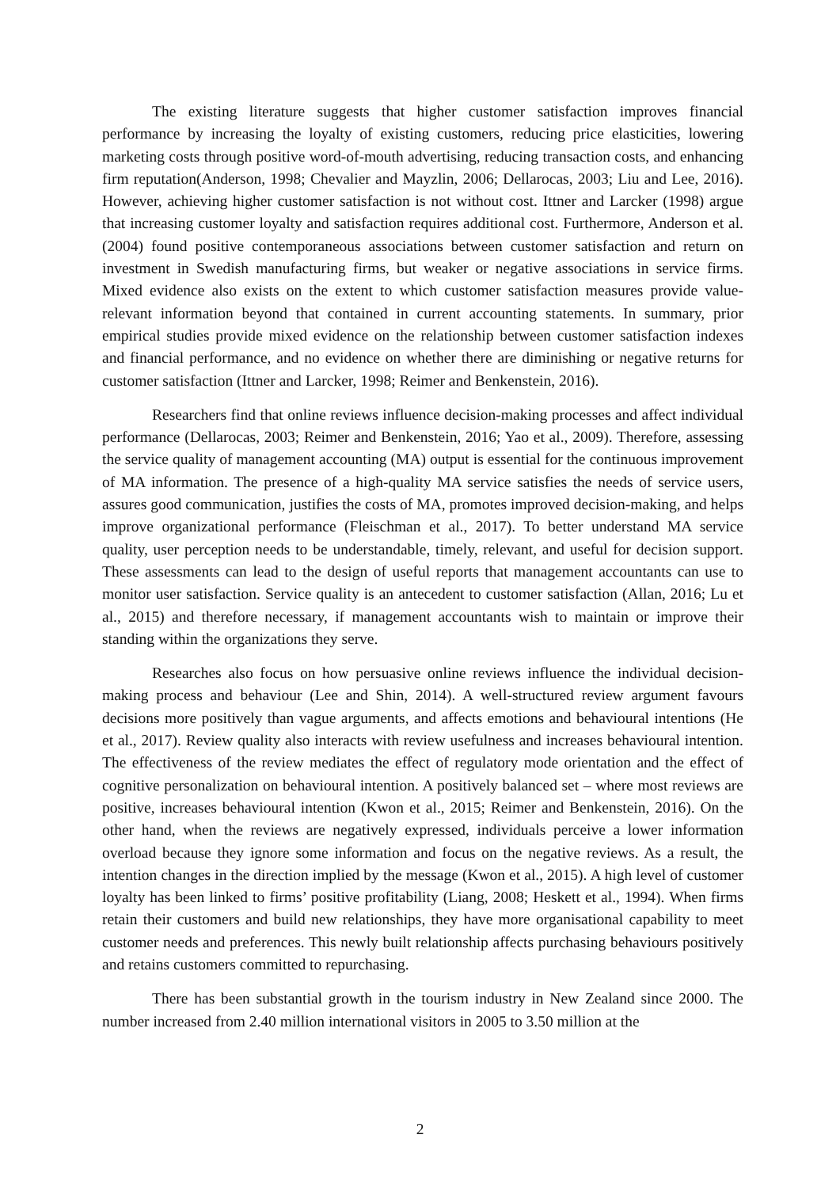The existing literature suggests that higher customer satisfaction improves financial performance by increasing the loyalty of existing customers, reducing price elasticities, lowering marketing costs through positive word-of-mouth advertising, reducing transaction costs, and enhancing firm reputation(Anderson, 1998; Chevalier and Mayzlin, 2006; Dellarocas, 2003; Liu and Lee, 2016). However, achieving higher customer satisfaction is not without cost. Ittner and Larcker (1998) argue that increasing customer loyalty and satisfaction requires additional cost. Furthermore, Anderson et al. (2004) found positive contemporaneous associations between customer satisfaction and return on investment in Swedish manufacturing firms, but weaker or negative associations in service firms. Mixed evidence also exists on the extent to which customer satisfaction measures provide value-relevant information beyond that contained in current accounting statements. In summary, prior empirical studies provide mixed evidence on the relationship between customer satisfaction indexes and financial performance, and no evidence on whether there are diminishing or negative returns for customer satisfaction (Ittner and Larcker, 1998; Reimer and Benkenstein, 2016).
Researchers find that online reviews influence decision-making processes and affect individual performance (Dellarocas, 2003; Reimer and Benkenstein, 2016; Yao et al., 2009). Therefore, assessing the service quality of management accounting (MA) output is essential for the continuous improvement of MA information. The presence of a high-quality MA service satisfies the needs of service users, assures good communication, justifies the costs of MA, promotes improved decision-making, and helps improve organizational performance (Fleischman et al., 2017). To better understand MA service quality, user perception needs to be understandable, timely, relevant, and useful for decision support. These assessments can lead to the design of useful reports that management accountants can use to monitor user satisfaction. Service quality is an antecedent to customer satisfaction (Allan, 2016; Lu et al., 2015) and therefore necessary, if management accountants wish to maintain or improve their standing within the organizations they serve.
Researches also focus on how persuasive online reviews influence the individual decision-making process and behaviour (Lee and Shin, 2014). A well-structured review argument favours decisions more positively than vague arguments, and affects emotions and behavioural intentions (He et al., 2017). Review quality also interacts with review usefulness and increases behavioural intention. The effectiveness of the review mediates the effect of regulatory mode orientation and the effect of cognitive personalization on behavioural intention. A positively balanced set – where most reviews are positive, increases behavioural intention (Kwon et al., 2015; Reimer and Benkenstein, 2016). On the other hand, when the reviews are negatively expressed, individuals perceive a lower information overload because they ignore some information and focus on the negative reviews. As a result, the intention changes in the direction implied by the message (Kwon et al., 2015). A high level of customer loyalty has been linked to firms’ positive profitability (Liang, 2008; Heskett et al., 1994). When firms retain their customers and build new relationships, they have more organisational capability to meet customer needs and preferences. This newly built relationship affects purchasing behaviours positively and retains customers committed to repurchasing.
There has been substantial growth in the tourism industry in New Zealand since 2000. The number increased from 2.40 million international visitors in 2005 to 3.50 million at the
2